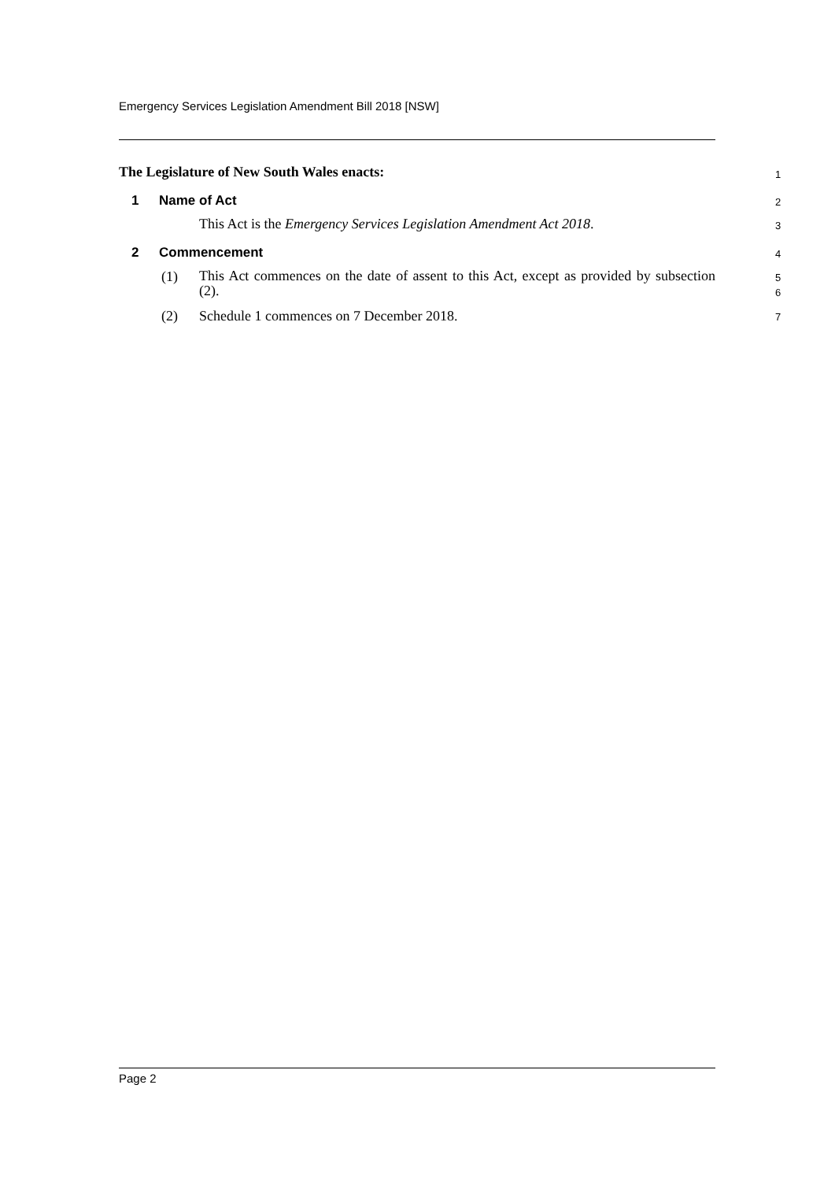Emergency Services Legislation Amendment Bill 2018 [NSW]
The Legislature of New South Wales enacts: 1
1 Name of Act 2
This Act is the Emergency Services Legislation Amendment Act 2018. 3
2 Commencement 4
(1) This Act commences on the date of assent to this Act, except as provided by subsection (2). 5
6
(2) Schedule 1 commences on 7 December 2018. 7
Page 2